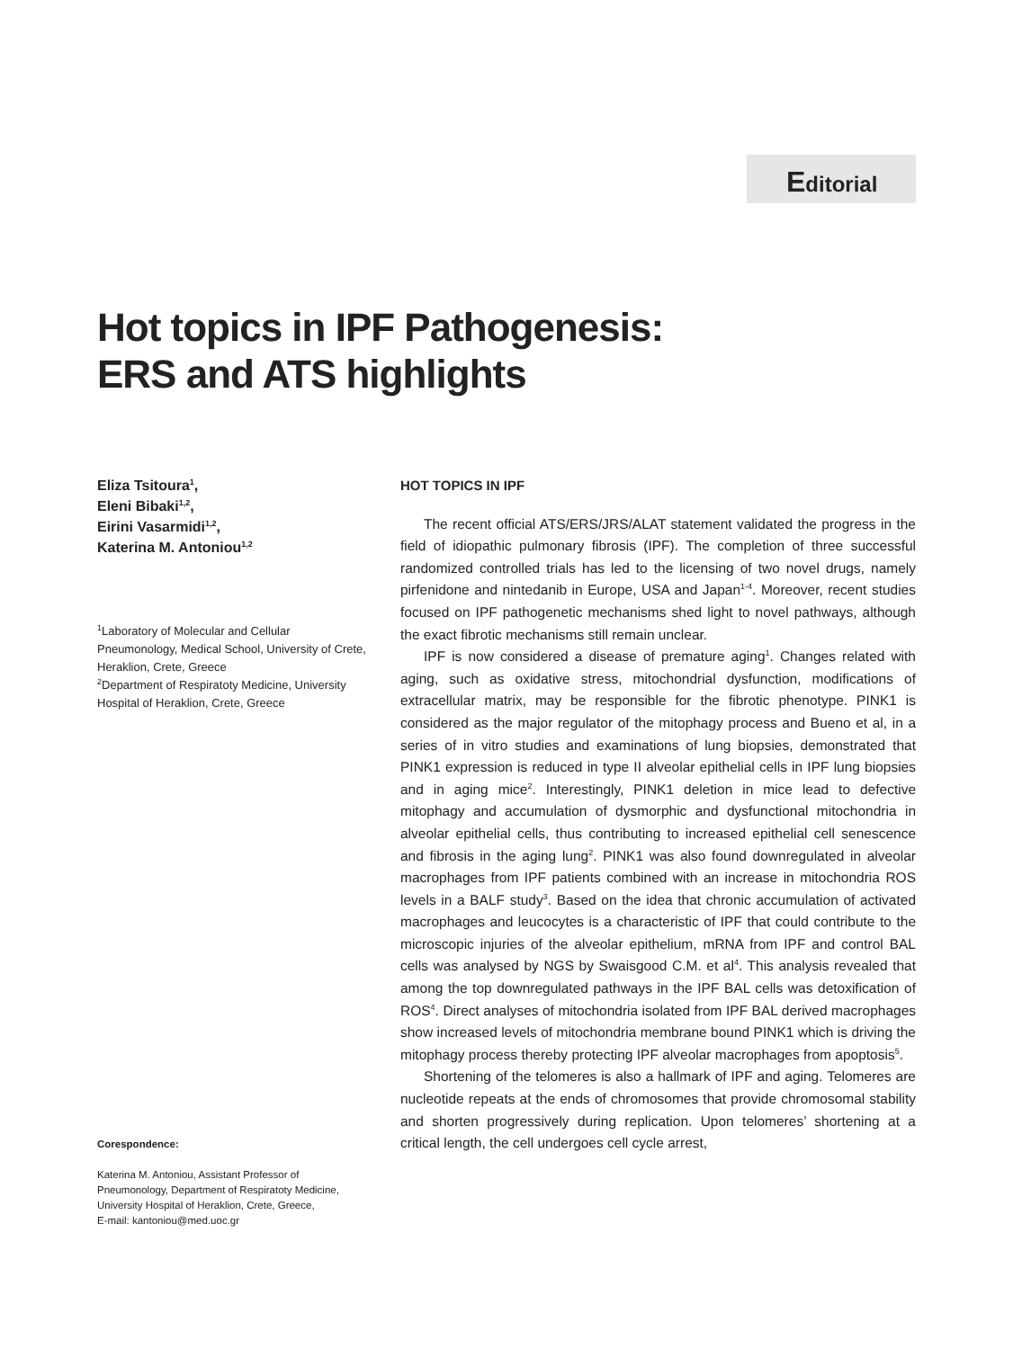Editorial
Hot topics in IPF Pathogenesis:
ERS and ATS highlights
Eliza Tsitoura<sup>1</sup>,
Eleni Bibaki<sup>1,2</sup>,
Eirini Vasarmidi<sup>1,2</sup>,
Katerina M. Antoniou<sup>1,2</sup>
<sup>1</sup> Laboratory of Molecular and Cellular Pneumonology, Medical School, University of Crete, Heraklion, Crete, Greece
<sup>2</sup> Department of Respiratoty Medicine, University Hospital of Heraklion, Crete, Greece
Corespondence:
Katerina M. Antoniou, Assistant Professor of Pneumonology, Department of Respiratoty Medicine, University Hospital of Heraklion, Crete, Greece,
E-mail: kantoniou@med.uoc.gr
HOT TOPICS IN IPF
The recent official ATS/ERS/JRS/ALAT statement validated the progress in the field of idiopathic pulmonary fibrosis (IPF). The completion of three successful randomized controlled trials has led to the licensing of two novel drugs, namely pirfenidone and nintedanib in Europe, USA and Japan<sup>1-4</sup>. Moreover, recent studies focused on IPF pathogenetic mechanisms shed light to novel pathways, although the exact fibrotic mechanisms still remain unclear.
IPF is now considered a disease of premature aging<sup>1</sup>. Changes related with aging, such as oxidative stress, mitochondrial dysfunction, modifications of extracellular matrix, may be responsible for the fibrotic phenotype. PINK1 is considered as the major regulator of the mitophagy process and Bueno et al, in a series of in vitro studies and examinations of lung biopsies, demonstrated that PINK1 expression is reduced in type II alveolar epithelial cells in IPF lung biopsies and in aging mice<sup>2</sup>. Interestingly, PINK1 deletion in mice lead to defective mitophagy and accumulation of dysmorphic and dysfunctional mitochondria in alveolar epithelial cells, thus contributing to increased epithelial cell senescence and fibrosis in the aging lung<sup>2</sup>. PINK1 was also found downregulated in alveolar macrophages from IPF patients combined with an increase in mitochondria ROS levels in a BALF study<sup>3</sup>. Based on the idea that chronic accumulation of activated macrophages and leucocytes is a characteristic of IPF that could contribute to the microscopic injuries of the alveolar epithelium, mRNA from IPF and control BAL cells was analysed by NGS by Swaisgood C.M. et al<sup>4</sup>. This analysis revealed that among the top downregulated pathways in the IPF BAL cells was detoxification of ROS<sup>4</sup>. Direct analyses of mitochondria isolated from IPF BAL derived macrophages show increased levels of mitochondria membrane bound PINK1 which is driving the mitophagy process thereby protecting IPF alveolar macrophages from apoptosis<sup>5</sup>.
Shortening of the telomeres is also a hallmark of IPF and aging. Telomeres are nucleotide repeats at the ends of chromosomes that provide chromosomal stability and shorten progressively during replication. Upon telomeres’ shortening at a critical length, the cell undergoes cell cycle arrest,